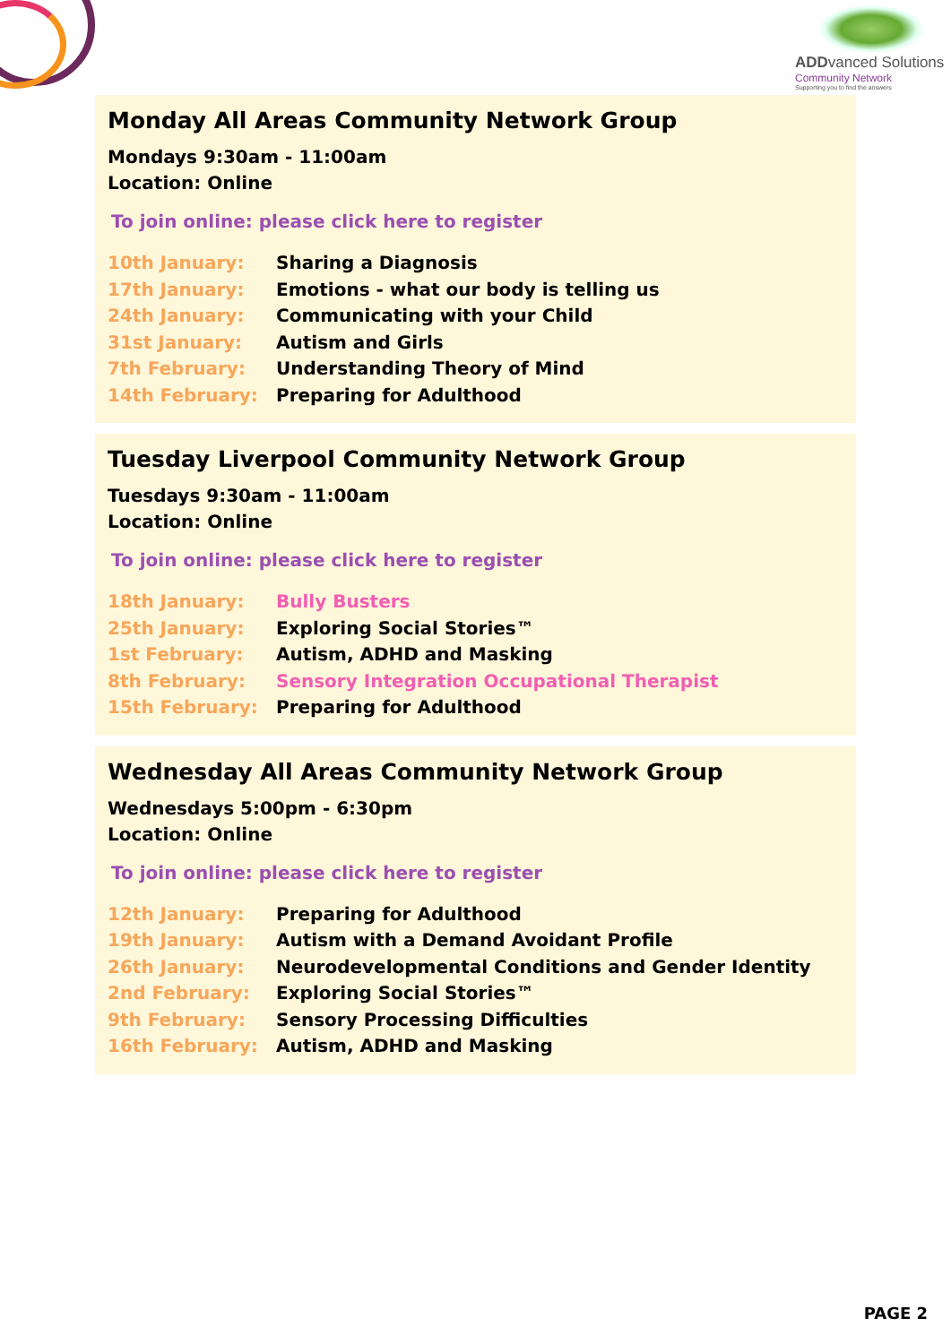ADDvanced Solutions
Community Network
Supporting you to find the answers
Monday All Areas Community Network Group
Mondays 9:30am - 11:00am
Location: Online
To join online: please click here to register
10th January: Sharing a Diagnosis
17th January: Emotions - what our body is telling us
24th January: Communicating with your Child
31st January: Autism and Girls
7th February: Understanding Theory of Mind
14th February: Preparing for Adulthood
Tuesday Liverpool Community Network Group
Tuesdays 9:30am - 11:00am
Location: Online
To join online: please click here to register
18th January: Bully Busters
25th January: Exploring Social Stories™
1st February: Autism, ADHD and Masking
8th February: Sensory Integration Occupational Therapist
15th February: Preparing for Adulthood
Wednesday All Areas Community Network Group
Wednesdays 5:00pm - 6:30pm
Location: Online
To join online: please click here to register
12th January: Preparing for Adulthood
19th January: Autism with a Demand Avoidant Profile
26th January: Neurodevelopmental Conditions and Gender Identity
2nd February: Exploring Social Stories™
9th February: Sensory Processing Difficulties
16th February: Autism, ADHD and Masking
PAGE 2